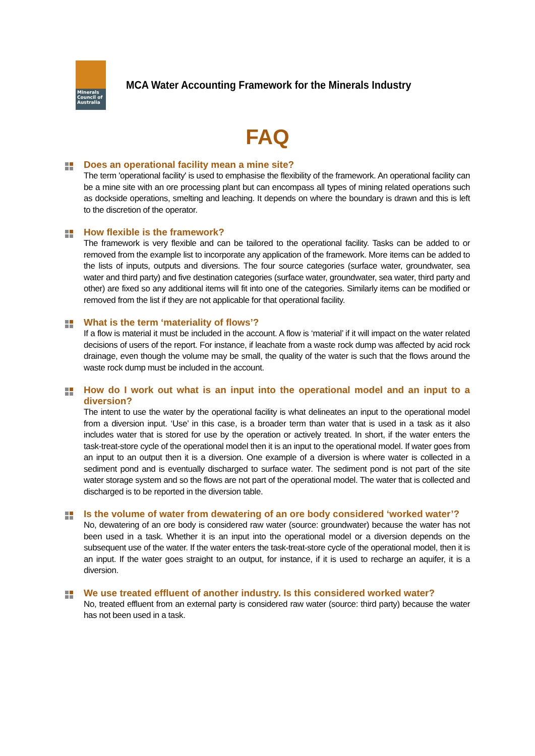Minerals
Council of
Australia
MCA Water Accounting Framework for the Minerals Industry
FAQ
Does an operational facility mean a mine site?
The term 'operational facility' is used to emphasise the flexibility of the framework. An operational facility can be a mine site with an ore processing plant but can encompass all types of mining related operations such as dockside operations, smelting and leaching. It depends on where the boundary is drawn and this is left to the discretion of the operator.
How flexible is the framework?
The framework is very flexible and can be tailored to the operational facility. Tasks can be added to or removed from the example list to incorporate any application of the framework. More items can be added to the lists of inputs, outputs and diversions. The four source categories (surface water, groundwater, sea water and third party) and five destination categories (surface water, groundwater, sea water, third party and other) are fixed so any additional items will fit into one of the categories. Similarly items can be modified or removed from the list if they are not applicable for that operational facility.
What is the term ‘materiality of flows’?
If a flow is material it must be included in the account. A flow is ‘material’ if it will impact on the water related decisions of users of the report. For instance, if leachate from a waste rock dump was affected by acid rock drainage, even though the volume may be small, the quality of the water is such that the flows around the waste rock dump must be included in the account.
How do I work out what is an input into the operational model and an input to a diversion?
The intent to use the water by the operational facility is what delineates an input to the operational model from a diversion input. ‘Use’ in this case, is a broader term than water that is used in a task as it also includes water that is stored for use by the operation or actively treated. In short, if the water enters the task-treat-store cycle of the operational model then it is an input to the operational model. If water goes from an input to an output then it is a diversion. One example of a diversion is where water is collected in a sediment pond and is eventually discharged to surface water. The sediment pond is not part of the site water storage system and so the flows are not part of the operational model. The water that is collected and discharged is to be reported in the diversion table.
Is the volume of water from dewatering of an ore body considered ‘worked water’?
No, dewatering of an ore body is considered raw water (source: groundwater) because the water has not been used in a task. Whether it is an input into the operational model or a diversion depends on the subsequent use of the water. If the water enters the task-treat-store cycle of the operational model, then it is an input. If the water goes straight to an output, for instance, if it is used to recharge an aquifer, it is a diversion.
We use treated effluent of another industry. Is this considered worked water?
No, treated effluent from an external party is considered raw water (source: third party) because the water has not been used in a task.